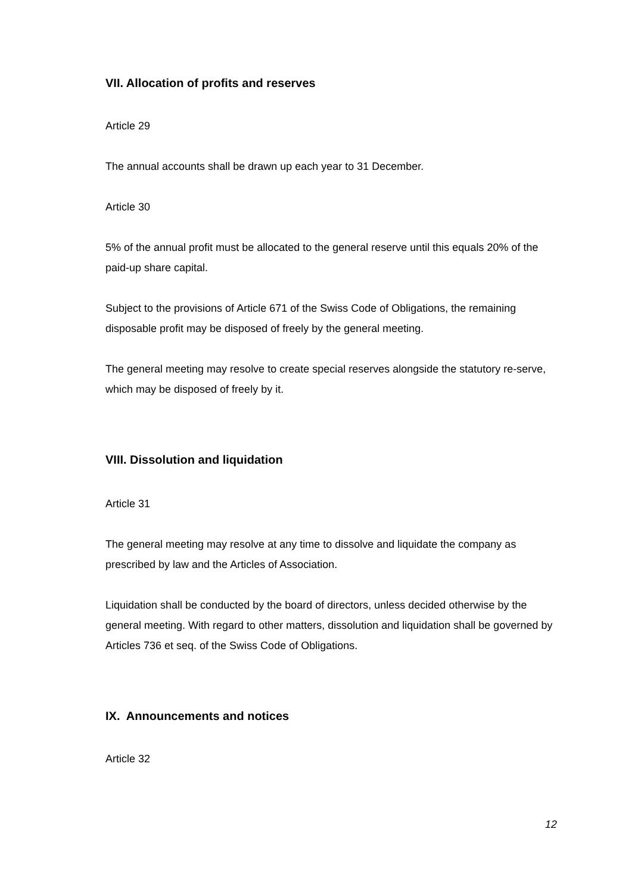VII. Allocation of profits and reserves
Article 29
The annual accounts shall be drawn up each year to 31 December.
Article 30
5% of the annual profit must be allocated to the general reserve until this equals 20% of the paid-up share capital.
Subject to the provisions of Article 671 of the Swiss Code of Obligations, the remaining disposable profit may be disposed of freely by the general meeting.
The general meeting may resolve to create special reserves alongside the statutory re-serve, which may be disposed of freely by it.
VIII. Dissolution and liquidation
Article 31
The general meeting may resolve at any time to dissolve and liquidate the company as prescribed by law and the Articles of Association.
Liquidation shall be conducted by the board of directors, unless decided otherwise by the general meeting. With regard to other matters, dissolution and liquidation shall be governed by Articles 736 et seq. of the Swiss Code of Obligations.
IX. Announcements and notices
Article 32
12